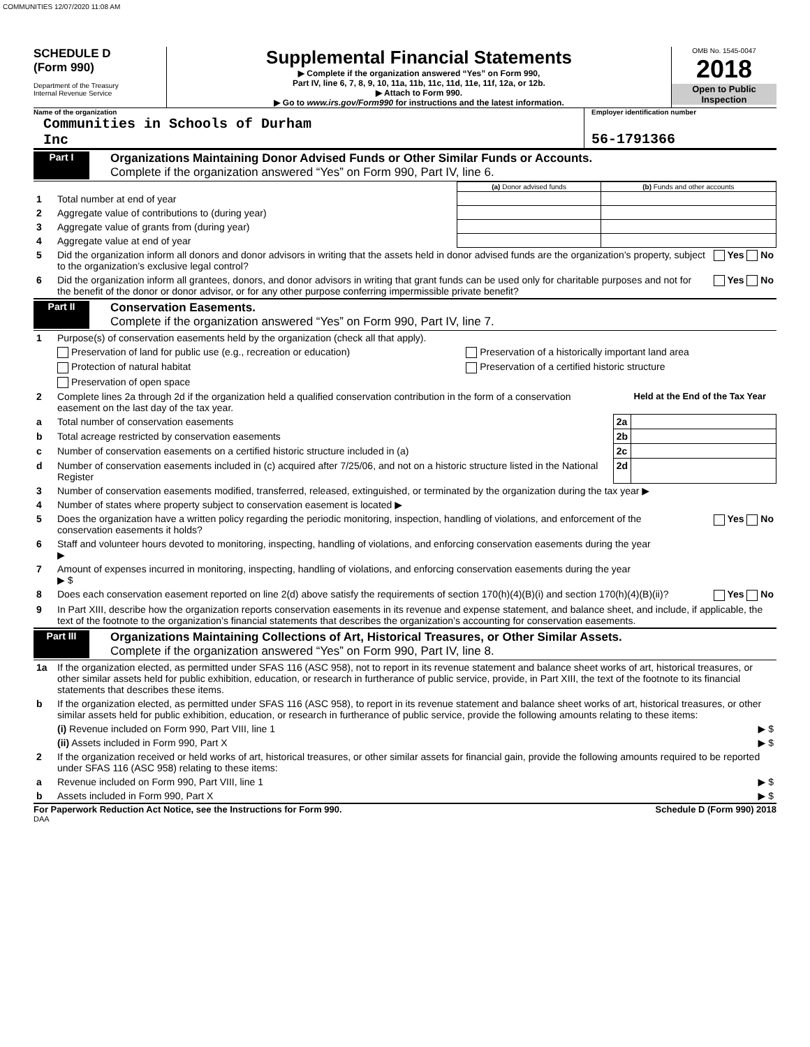COMMUNITIES 12/07/2020 11:08 AM
SCHEDULE D
(Form 990)
Department of the Treasury
Internal Revenue Service
Supplemental Financial Statements
▶ Complete if the organization answered “Yes” on Form 990,
Part IV, line 6, 7, 8, 9, 10, 11a, 11b, 11c, 11d, 11e, 11f, 12a, or 12b.
▶ Attach to Form 990.
▶ Go to www.irs.gov/Form990 for instructions and the latest information.
OMB No. 1545-0047
2018
Open to Public
Inspection
Name of the organization
Communities in Schools of Durham
Inc
Employer identification number
56-1791366
Part I
Organizations Maintaining Donor Advised Funds or Other Similar Funds or Accounts.
Complete if the organization answered “Yes” on Form 990, Part IV, line 6.
| | | (a) Donor advised funds | (b) Funds and other accounts |
| 1 | Total number at end of year | | |
| 2 | Aggregate value of contributions to (during year) | | |
| 3 | Aggregate value of grants from (during year) | | |
| 4 | Aggregate value at end of year | | |
| 5 | Did the organization inform all donors and donor advisors in writing that the assets held in donor advised funds are the organization’s property, subject to the organization’s exclusive legal control? | Yes No |
| 6 | Did the organization inform all grantees, donors, and donor advisors in writing that grant funds can be used only for charitable purposes and not for the benefit of the donor or donor advisor, or for any other purpose conferring impermissible private benefit? | Yes No |
Part II
Conservation Easements.
Complete if the organization answered “Yes” on Form 990, Part IV, line 7.
| 1 | Purpose(s) of conservation easements held by the organization (check all that apply). | |
| | Preservation of land for public use (e.g., recreation or education) | Preservation of a historically important land area |
| | Protection of natural habitat | Preservation of a certified historic structure |
| | Preservation of open space | |
| 2 | Complete lines 2a through 2d if the organization held a qualified conservation contribution in the form of a conservation easement on the last day of the tax year. | | Held at the End of the Tax Year |
| a | Total number of conservation easements | 2a | |
| b | Total acreage restricted by conservation easements | 2b | |
| c | Number of conservation easements on a certified historic structure included in (a) | 2c | |
| d | Number of conservation easements included in (c) acquired after 7/25/06, and not on a historic structure listed in the National Register | 2d | |
| 3 | Number of conservation easements modified, transferred, released, extinguished, or terminated by the organization during the tax year ▶ | |
| 4 | Number of states where property subject to conservation easement is located ▶ | |
| 5 | Does the organization have a written policy regarding the periodic monitoring, inspection, handling of violations, and enforcement of the conservation easements it holds? | Yes No |
| 6 | Staff and volunteer hours devoted to monitoring, inspecting, handling of violations, and enforcing conservation easements during the year ▶ | |
| 7 | Amount of expenses incurred in monitoring, inspecting, handling of violations, and enforcing conservation easements during the year ▶ $ | |
| 8 | Does each conservation easement reported on line 2(d) above satisfy the requirements of section 170(h)(4)(B)(i) and section 170(h)(4)(B)(ii)? | Yes No |
| 9 | In Part XIII, describe how the organization reports conservation easements in its revenue and expense statement, and balance sheet, and include, if applicable, the text of the footnote to the organization’s financial statements that describes the organization’s accounting for conservation easements. | |
Part III
Organizations Maintaining Collections of Art, Historical Treasures, or Other Similar Assets.
Complete if the organization answered “Yes” on Form 990, Part IV, line 8.
| 1a | If the organization elected, as permitted under SFAS 116 (ASC 958), not to report in its revenue statement and balance sheet works of art, historical treasures, or other similar assets held for public exhibition, education, or research in furtherance of public service, provide, in Part XIII, the text of the footnote to its financial statements that describes these items. | |
| b | If the organization elected, as permitted under SFAS 116 (ASC 958), to report in its revenue statement and balance sheet works of art, historical treasures, or other similar assets held for public exhibition, education, or research in furtherance of public service, provide the following amounts relating to these items: | |
| | (i) Revenue included on Form 990, Part VIII, line 1 | ▶ $ |
| | (ii) Assets included in Form 990, Part X | ▶ $ |
| 2 | If the organization received or held works of art, historical treasures, or other similar assets for financial gain, provide the following amounts required to be reported under SFAS 116 (ASC 958) relating to these items: | |
| a | Revenue included on Form 990, Part VIII, line 1 | ▶ $ |
| b | Assets included in Form 990, Part X | ▶ $ |
For Paperwork Reduction Act Notice, see the Instructions for Form 990. Schedule D (Form 990) 2018
DAA